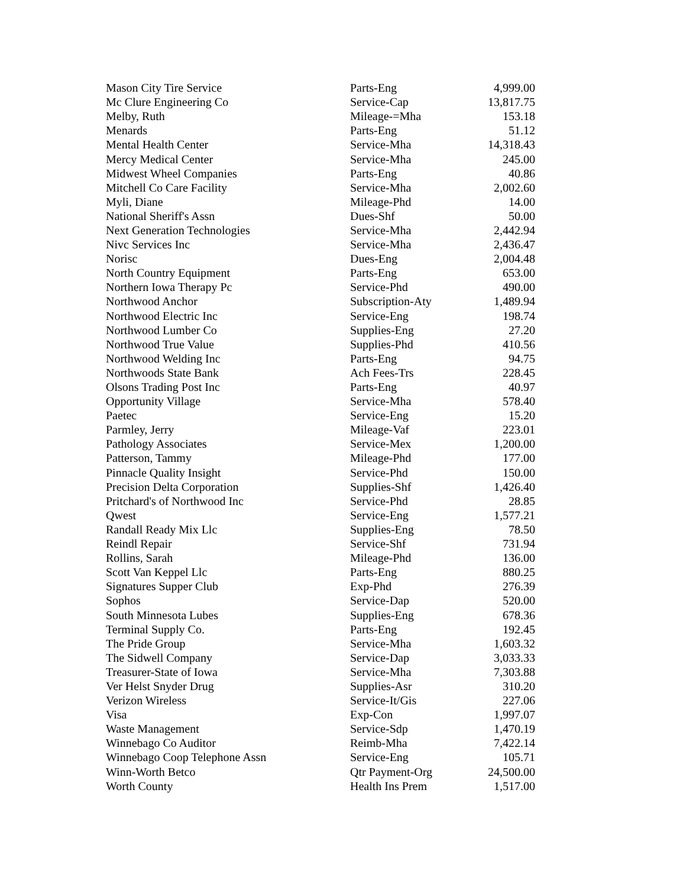| Mason City Tire Service | Parts-Eng | 4,999.00 |
| Mc Clure Engineering Co | Service-Cap | 13,817.75 |
| Melby, Ruth | Mileage-=Mha | 153.18 |
| Menards | Parts-Eng | 51.12 |
| Mental Health Center | Service-Mha | 14,318.43 |
| Mercy Medical Center | Service-Mha | 245.00 |
| Midwest Wheel Companies | Parts-Eng | 40.86 |
| Mitchell Co Care Facility | Service-Mha | 2,002.60 |
| Myli, Diane | Mileage-Phd | 14.00 |
| National Sheriff's Assn | Dues-Shf | 50.00 |
| Next Generation Technologies | Service-Mha | 2,442.94 |
| Nivc Services Inc | Service-Mha | 2,436.47 |
| Norisc | Dues-Eng | 2,004.48 |
| North Country Equipment | Parts-Eng | 653.00 |
| Northern Iowa Therapy Pc | Service-Phd | 490.00 |
| Northwood Anchor | Subscription-Aty | 1,489.94 |
| Northwood Electric Inc | Service-Eng | 198.74 |
| Northwood Lumber Co | Supplies-Eng | 27.20 |
| Northwood True Value | Supplies-Phd | 410.56 |
| Northwood Welding Inc | Parts-Eng | 94.75 |
| Northwoods State Bank | Ach Fees-Trs | 228.45 |
| Olsons Trading Post Inc | Parts-Eng | 40.97 |
| Opportunity Village | Service-Mha | 578.40 |
| Paetec | Service-Eng | 15.20 |
| Parmley, Jerry | Mileage-Vaf | 223.01 |
| Pathology Associates | Service-Mex | 1,200.00 |
| Patterson, Tammy | Mileage-Phd | 177.00 |
| Pinnacle Quality Insight | Service-Phd | 150.00 |
| Precision Delta Corporation | Supplies-Shf | 1,426.40 |
| Pritchard's of Northwood Inc | Service-Phd | 28.85 |
| Qwest | Service-Eng | 1,577.21 |
| Randall Ready Mix Llc | Supplies-Eng | 78.50 |
| Reindl Repair | Service-Shf | 731.94 |
| Rollins, Sarah | Mileage-Phd | 136.00 |
| Scott Van Keppel Llc | Parts-Eng | 880.25 |
| Signatures Supper Club | Exp-Phd | 276.39 |
| Sophos | Service-Dap | 520.00 |
| South Minnesota Lubes | Supplies-Eng | 678.36 |
| Terminal Supply Co. | Parts-Eng | 192.45 |
| The Pride Group | Service-Mha | 1,603.32 |
| The Sidwell Company | Service-Dap | 3,033.33 |
| Treasurer-State of Iowa | Service-Mha | 7,303.88 |
| Ver Helst Snyder Drug | Supplies-Asr | 310.20 |
| Verizon Wireless | Service-It/Gis | 227.06 |
| Visa | Exp-Con | 1,997.07 |
| Waste Management | Service-Sdp | 1,470.19 |
| Winnebago Co Auditor | Reimb-Mha | 7,422.14 |
| Winnebago Coop Telephone Assn | Service-Eng | 105.71 |
| Winn-Worth Betco | Qtr Payment-Org | 24,500.00 |
| Worth County | Health Ins Prem | 1,517.00 |